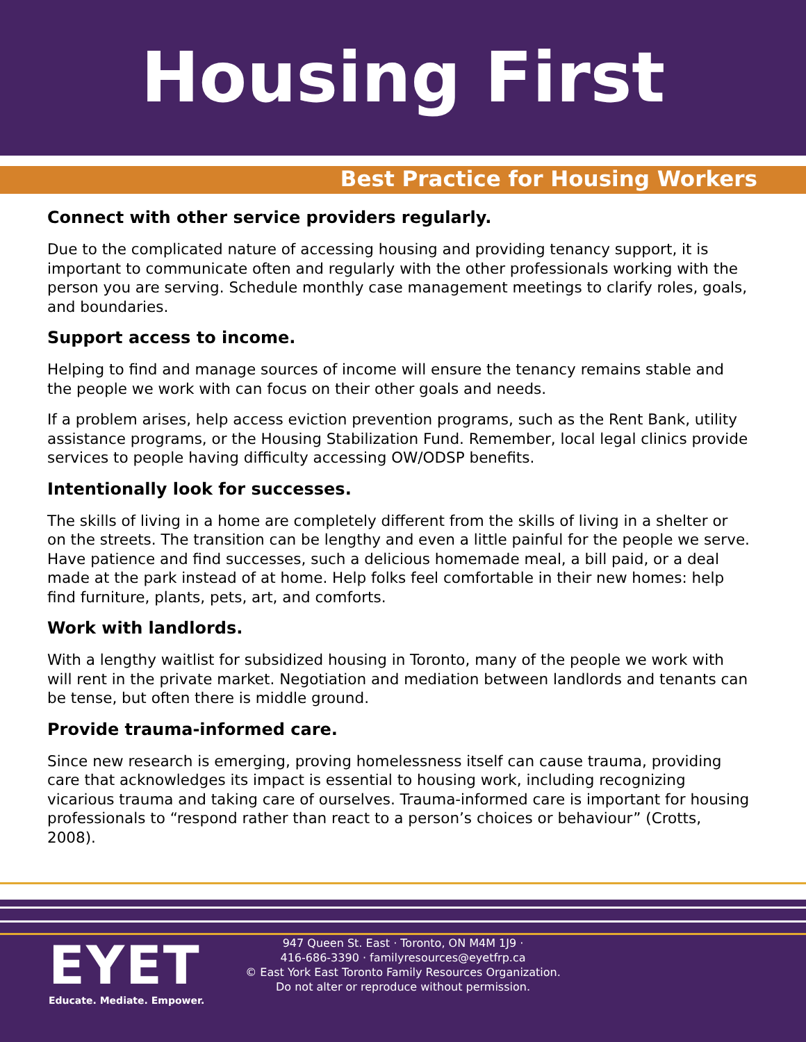Housing First
Best Practice for Housing Workers
Connect with other service providers regularly.
Due to the complicated nature of accessing housing and providing tenancy support, it is important to communicate often and regularly with the other professionals working with the person you are serving. Schedule monthly case management meetings to clarify roles, goals, and boundaries.
Support access to income.
Helping to find and manage sources of income will ensure the tenancy remains stable and the people we work with can focus on their other goals and needs.
If a problem arises, help access eviction prevention programs, such as the Rent Bank, utility assistance programs, or the Housing Stabilization Fund. Remember, local legal clinics provide services to people having difficulty accessing OW/ODSP benefits.
Intentionally look for successes.
The skills of living in a home are completely different from the skills of living in a shelter or on the streets. The transition can be lengthy and even a little painful for the people we serve. Have patience and find successes, such a delicious homemade meal, a bill paid, or a deal made at the park instead of at home. Help folks feel comfortable in their new homes: help find furniture, plants, pets, art, and comforts.
Work with landlords.
With a lengthy waitlist for subsidized housing in Toronto, many of the people we work with will rent in the private market. Negotiation and mediation between landlords and tenants can be tense, but often there is middle ground.
Provide trauma-informed care.
Since new research is emerging, proving homelessness itself can cause trauma, providing care that acknowledges its impact is essential to housing work, including recognizing vicarious trauma and taking care of ourselves. Trauma-informed care is important for housing professionals to “respond rather than react to a person’s choices or behaviour” (Crotts, 2008).
EYET
Educate. Mediate. Empower.
947 Queen St. East · Toronto, ON M4M 1J9 ·
416-686-3390 · familyresources@eyetfrp.ca
© East York East Toronto Family Resources Organization.
Do not alter or reproduce without permission.